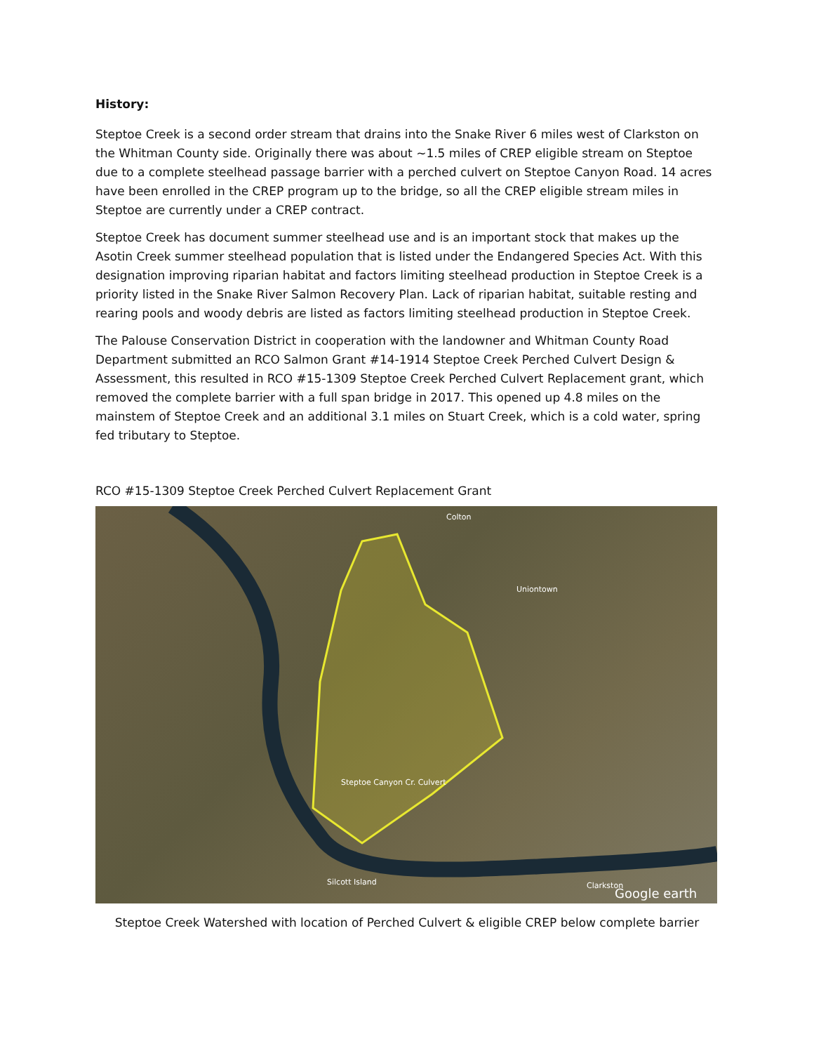History:
Steptoe Creek is a second order stream that drains into the Snake River 6 miles west of Clarkston on the Whitman County side. Originally there was about ~1.5 miles of CREP eligible stream on Steptoe due to a complete steelhead passage barrier with a perched culvert on Steptoe Canyon Road. 14 acres have been enrolled in the CREP program up to the bridge, so all the CREP eligible stream miles in Steptoe are currently under a CREP contract.
Steptoe Creek has document summer steelhead use and is an important stock that makes up the Asotin Creek summer steelhead population that is listed under the Endangered Species Act. With this designation improving riparian habitat and factors limiting steelhead production in Steptoe Creek is a priority listed in the Snake River Salmon Recovery Plan. Lack of riparian habitat, suitable resting and rearing pools and woody debris are listed as factors limiting steelhead production in Steptoe Creek.
The Palouse Conservation District in cooperation with the landowner and Whitman County Road Department submitted an RCO Salmon Grant #14-1914 Steptoe Creek Perched Culvert Design & Assessment, this resulted in RCO #15-1309 Steptoe Creek Perched Culvert Replacement grant, which removed the complete barrier with a full span bridge in 2017. This opened up 4.8 miles on the mainstem of Steptoe Creek and an additional 3.1 miles on Stuart Creek, which is a cold water, spring fed tributary to Steptoe.
RCO #15-1309 Steptoe Creek Perched Culvert Replacement Grant
Colton
Uniontown
Steptoe Canyon Cr. Culvert
Silcott Island Clarkston
Google earth
Steptoe Creek Watershed with location of Perched Culvert & eligible CREP below complete barrier